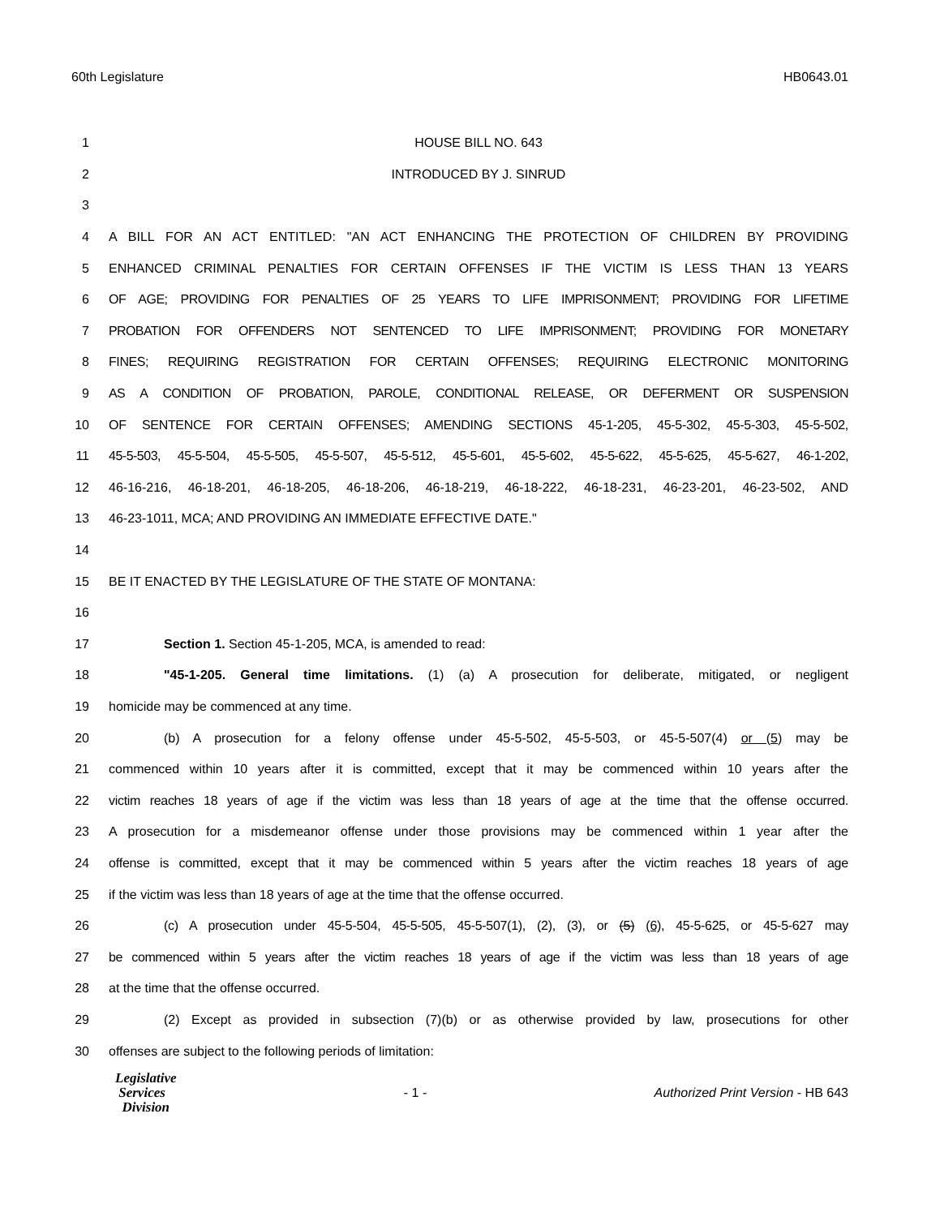60th Legislature HB0643.01
1 HOUSE BILL NO. 643
2 INTRODUCED BY J. SINRUD
3
4 A BILL FOR AN ACT ENTITLED: "AN ACT ENHANCING THE PROTECTION OF CHILDREN BY PROVIDING
5 ENHANCED CRIMINAL PENALTIES FOR CERTAIN OFFENSES IF THE VICTIM IS LESS THAN 13 YEARS
6 OF AGE; PROVIDING FOR PENALTIES OF 25 YEARS TO LIFE IMPRISONMENT; PROVIDING FOR LIFETIME
7 PROBATION FOR OFFENDERS NOT SENTENCED TO LIFE IMPRISONMENT; PROVIDING FOR MONETARY
8 FINES; REQUIRING REGISTRATION FOR CERTAIN OFFENSES; REQUIRING ELECTRONIC MONITORING
9 AS A CONDITION OF PROBATION, PAROLE, CONDITIONAL RELEASE, OR DEFERMENT OR SUSPENSION
10 OF SENTENCE FOR CERTAIN OFFENSES; AMENDING SECTIONS 45-1-205, 45-5-302, 45-5-303, 45-5-502,
11 45-5-503, 45-5-504, 45-5-505, 45-5-507, 45-5-512, 45-5-601, 45-5-602, 45-5-622, 45-5-625, 45-5-627, 46-1-202,
12 46-16-216, 46-18-201, 46-18-205, 46-18-206, 46-18-219, 46-18-222, 46-18-231, 46-23-201, 46-23-502, AND
13 46-23-1011, MCA; AND PROVIDING AN IMMEDIATE EFFECTIVE DATE."
14
15 BE IT ENACTED BY THE LEGISLATURE OF THE STATE OF MONTANA:
16
17 Section 1. Section 45-1-205, MCA, is amended to read:
18 "45-1-205. General time limitations. (1) (a) A prosecution for deliberate, mitigated, or negligent
19 homicide may be commenced at any time.
20 (b) A prosecution for a felony offense under 45-5-502, 45-5-503, or 45-5-507(4) or (5) may be
21 commenced within 10 years after it is committed, except that it may be commenced within 10 years after the
22 victim reaches 18 years of age if the victim was less than 18 years of age at the time that the offense occurred.
23 A prosecution for a misdemeanor offense under those provisions may be commenced within 1 year after the
24 offense is committed, except that it may be commenced within 5 years after the victim reaches 18 years of age
25 if the victim was less than 18 years of age at the time that the offense occurred.
26 (c) A prosecution under 45-5-504, 45-5-505, 45-5-507(1), (2), (3), or (5) (6), 45-5-625, or 45-5-627 may
27 be commenced within 5 years after the victim reaches 18 years of age if the victim was less than 18 years of age
28 at the time that the offense occurred.
29 (2) Except as provided in subsection (7)(b) or as otherwise provided by law, prosecutions for other
30 offenses are subject to the following periods of limitation:
Legislative
Services
Division
- 1 -
Authorized Print Version - HB 643